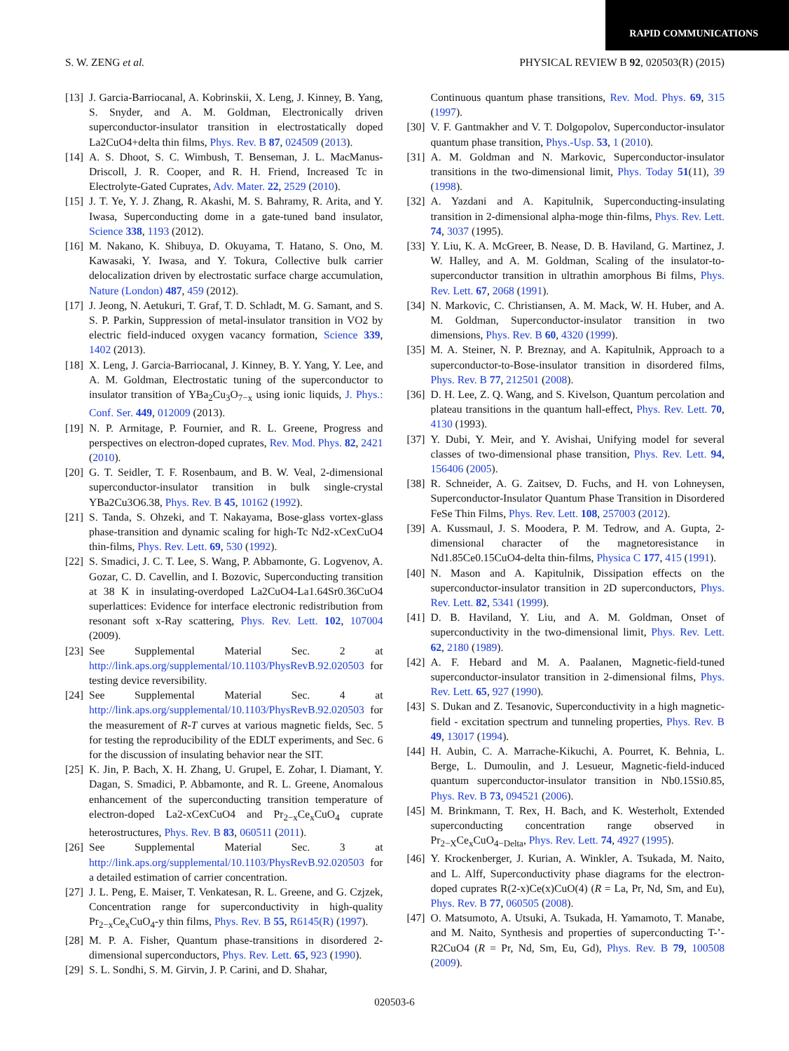RAPID COMMUNICATIONS
S. W. ZENG et al. PHYSICAL REVIEW B 92, 020503(R) (2015)
[13] J. Garcia-Barriocanal, A. Kobrinskii, X. Leng, J. Kinney, B. Yang, S. Snyder, and A. M. Goldman, Electronically driven superconductor-insulator transition in electrostatically doped La2CuO4+delta thin films, Phys. Rev. B 87, 024509 (2013).
[14] A. S. Dhoot, S. C. Wimbush, T. Benseman, J. L. MacManus-Driscoll, J. R. Cooper, and R. H. Friend, Increased Tc in Electrolyte-Gated Cuprates, Adv. Mater. 22, 2529 (2010).
[15] J. T. Ye, Y. J. Zhang, R. Akashi, M. S. Bahramy, R. Arita, and Y. Iwasa, Superconducting dome in a gate-tuned band insulator, Science 338, 1193 (2012).
[16] M. Nakano, K. Shibuya, D. Okuyama, T. Hatano, S. Ono, M. Kawasaki, Y. Iwasa, and Y. Tokura, Collective bulk carrier delocalization driven by electrostatic surface charge accumulation, Nature (London) 487, 459 (2012).
[17] J. Jeong, N. Aetukuri, T. Graf, T. D. Schladt, M. G. Samant, and S. S. P. Parkin, Suppression of metal-insulator transition in VO2 by electric field-induced oxygen vacancy formation, Science 339, 1402 (2013).
[18] X. Leng, J. Garcia-Barriocanal, J. Kinney, B. Y. Yang, Y. Lee, and A. M. Goldman, Electrostatic tuning of the superconductor to insulator transition of YBa<sub>2</sub>Cu<sub>3</sub>O<sub>7−x</sub> using ionic liquids, J. Phys.: Conf. Ser. 449, 012009 (2013).
[19] N. P. Armitage, P. Fournier, and R. L. Greene, Progress and perspectives on electron-doped cuprates, Rev. Mod. Phys. 82, 2421 (2010).
[20] G. T. Seidler, T. F. Rosenbaum, and B. W. Veal, 2-dimensional superconductor-insulator transition in bulk single-crystal YBa2Cu3O6.38, Phys. Rev. B 45, 10162 (1992).
[21] S. Tanda, S. Ohzeki, and T. Nakayama, Bose-glass vortex-glass phase-transition and dynamic scaling for high-Tc Nd2-xCexCuO4 thin-films, Phys. Rev. Lett. 69, 530 (1992).
[22] S. Smadici, J. C. T. Lee, S. Wang, P. Abbamonte, G. Logvenov, A. Gozar, C. D. Cavellin, and I. Bozovic, Superconducting transition at 38 K in insulating-overdoped La2CuO4-La1.64Sr0.36CuO4 superlattices: Evidence for interface electronic redistribution from resonant soft x-Ray scattering, Phys. Rev. Lett. 102, 107004 (2009).
[23] See Supplemental Material Sec. 2 at http://link.aps.org/supplemental/10.1103/PhysRevB.92.020503 for testing device reversibility.
[24] See Supplemental Material Sec. 4 at http://link.aps.org/supplemental/10.1103/PhysRevB.92.020503 for the measurement of R-T curves at various magnetic fields, Sec. 5 for testing the reproducibility of the EDLT experiments, and Sec. 6 for the discussion of insulating behavior near the SIT.
[25] K. Jin, P. Bach, X. H. Zhang, U. Grupel, E. Zohar, I. Diamant, Y. Dagan, S. Smadici, P. Abbamonte, and R. L. Greene, Anomalous enhancement of the superconducting transition temperature of electron-doped La2-xCexCuO4 and Pr<sub>2−x</sub>Ce<sub>x</sub>CuO<sub>4</sub> cuprate heterostructures, Phys. Rev. B 83, 060511 (2011).
[26] See Supplemental Material Sec. 3 at http://link.aps.org/supplemental/10.1103/PhysRevB.92.020503 for a detailed estimation of carrier concentration.
[27] J. L. Peng, E. Maiser, T. Venkatesan, R. L. Greene, and G. Czjzek, Concentration range for superconductivity in high-quality Pr<sub>2−x</sub>Ce<sub>x</sub>CuO<sub>4</sub>-y thin films, Phys. Rev. B 55, R6145(R) (1997).
[28] M. P. A. Fisher, Quantum phase-transitions in disordered 2-dimensional superconductors, Phys. Rev. Lett. 65, 923 (1990).
[29] S. L. Sondhi, S. M. Girvin, J. P. Carini, and D. Shahar,
Continuous quantum phase transitions, Rev. Mod. Phys. 69, 315 (1997).
[30] V. F. Gantmakher and V. T. Dolgopolov, Superconductor-insulator quantum phase transition, Phys.-Usp. 53, 1 (2010).
[31] A. M. Goldman and N. Markovic, Superconductor-insulator transitions in the two-dimensional limit, Phys. Today 51(11), 39 (1998).
[32] A. Yazdani and A. Kapitulnik, Superconducting-insulating transition in 2-dimensional alpha-moge thin-films, Phys. Rev. Lett. 74, 3037 (1995).
[33] Y. Liu, K. A. McGreer, B. Nease, D. B. Haviland, G. Martinez, J. W. Halley, and A. M. Goldman, Scaling of the insulator-to-superconductor transition in ultrathin amorphous Bi films, Phys. Rev. Lett. 67, 2068 (1991).
[34] N. Markovic, C. Christiansen, A. M. Mack, W. H. Huber, and A. M. Goldman, Superconductor-insulator transition in two dimensions, Phys. Rev. B 60, 4320 (1999).
[35] M. A. Steiner, N. P. Breznay, and A. Kapitulnik, Approach to a superconductor-to-Bose-insulator transition in disordered films, Phys. Rev. B 77, 212501 (2008).
[36] D. H. Lee, Z. Q. Wang, and S. Kivelson, Quantum percolation and plateau transitions in the quantum hall-effect, Phys. Rev. Lett. 70, 4130 (1993).
[37] Y. Dubi, Y. Meir, and Y. Avishai, Unifying model for several classes of two-dimensional phase transition, Phys. Rev. Lett. 94, 156406 (2005).
[38] R. Schneider, A. G. Zaitsev, D. Fuchs, and H. von Lohneysen, Superconductor-Insulator Quantum Phase Transition in Disordered FeSe Thin Films, Phys. Rev. Lett. 108, 257003 (2012).
[39] A. Kussmaul, J. S. Moodera, P. M. Tedrow, and A. Gupta, 2-dimensional character of the magnetoresistance in Nd1.85Ce0.15CuO4-delta thin-films, Physica C 177, 415 (1991).
[40] N. Mason and A. Kapitulnik, Dissipation effects on the superconductor-insulator transition in 2D superconductors, Phys. Rev. Lett. 82, 5341 (1999).
[41] D. B. Haviland, Y. Liu, and A. M. Goldman, Onset of superconductivity in the two-dimensional limit, Phys. Rev. Lett. 62, 2180 (1989).
[42] A. F. Hebard and M. A. Paalanen, Magnetic-field-tuned superconductor-insulator transition in 2-dimensional films, Phys. Rev. Lett. 65, 927 (1990).
[43] S. Dukan and Z. Tesanovic, Superconductivity in a high magnetic-field - excitation spectrum and tunneling properties, Phys. Rev. B 49, 13017 (1994).
[44] H. Aubin, C. A. Marrache-Kikuchi, A. Pourret, K. Behnia, L. Berge, L. Dumoulin, and J. Lesueur, Magnetic-field-induced quantum superconductor-insulator transition in Nb0.15Si0.85, Phys. Rev. B 73, 094521 (2006).
[45] M. Brinkmann, T. Rex, H. Bach, and K. Westerholt, Extended superconducting concentration range observed in Pr<sub>2−X</sub>Ce<sub>x</sub>CuO<sub>4−Delta</sub>, Phys. Rev. Lett. 74, 4927 (1995).
[46] Y. Krockenberger, J. Kurian, A. Winkler, A. Tsukada, M. Naito, and L. Alff, Superconductivity phase diagrams for the electron-doped cuprates R(2-x)Ce(x)CuO(4) (R = La, Pr, Nd, Sm, and Eu), Phys. Rev. B 77, 060505 (2008).
[47] O. Matsumoto, A. Utsuki, A. Tsukada, H. Yamamoto, T. Manabe, and M. Naito, Synthesis and properties of superconducting T-’-R2CuO4 (R = Pr, Nd, Sm, Eu, Gd), Phys. Rev. B 79, 100508 (2009).
020503-6